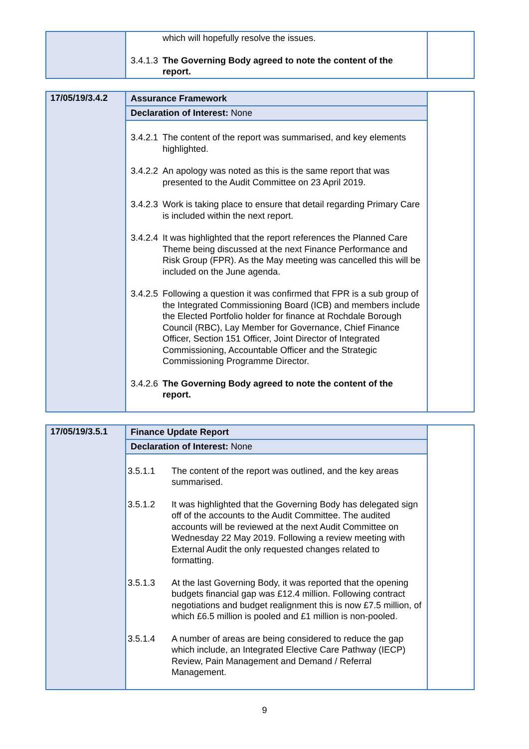| | which will hopefully resolve the issues. 3.4.1.3 The Governing Body agreed to note the content of the report. | |
| 17/05/19/3.4.2 | Assurance Framework Declaration of Interest: None 3.4.2.1 The content of the report was summarised, and key elements highlighted. 3.4.2.2 An apology was noted as this is the same report that was presented to the Audit Committee on 23 April 2019. 3.4.2.3 Work is taking place to ensure that detail regarding Primary Care is included within the next report. 3.4.2.4 It was highlighted that the report references the Planned Care Theme being discussed at the next Finance Performance and Risk Group (FPR). As the May meeting was cancelled this will be included on the June agenda. 3.4.2.5 Following a question it was confirmed that FPR is a sub group of the Integrated Commissioning Board (ICB) and members include the Elected Portfolio holder for finance at Rochdale Borough Council (RBC), Lay Member for Governance, Chief Finance Officer, Section 151 Officer, Joint Director of Integrated Commissioning, Accountable Officer and the Strategic Commissioning Programme Director. 3.4.2.6 The Governing Body agreed to note the content of the report. | |
| 17/05/19/3.5.1 | Finance Update Report Declaration of Interest: None 3.5.1.1 The content of the report was outlined, and the key areas summarised. 3.5.1.2 It was highlighted that the Governing Body has delegated sign off of the accounts to the Audit Committee. The audited accounts will be reviewed at the next Audit Committee on Wednesday 22 May 2019. Following a review meeting with External Audit the only requested changes related to formatting. 3.5.1.3 At the last Governing Body, it was reported that the opening budgets financial gap was £12.4 million. Following contract negotiations and budget realignment this is now £7.5 million, of which £6.5 million is pooled and £1 million is non-pooled. 3.5.1.4 A number of areas are being considered to reduce the gap which include, an Integrated Elective Care Pathway (IECP) Review, Pain Management and Demand / Referral Management. | |
9